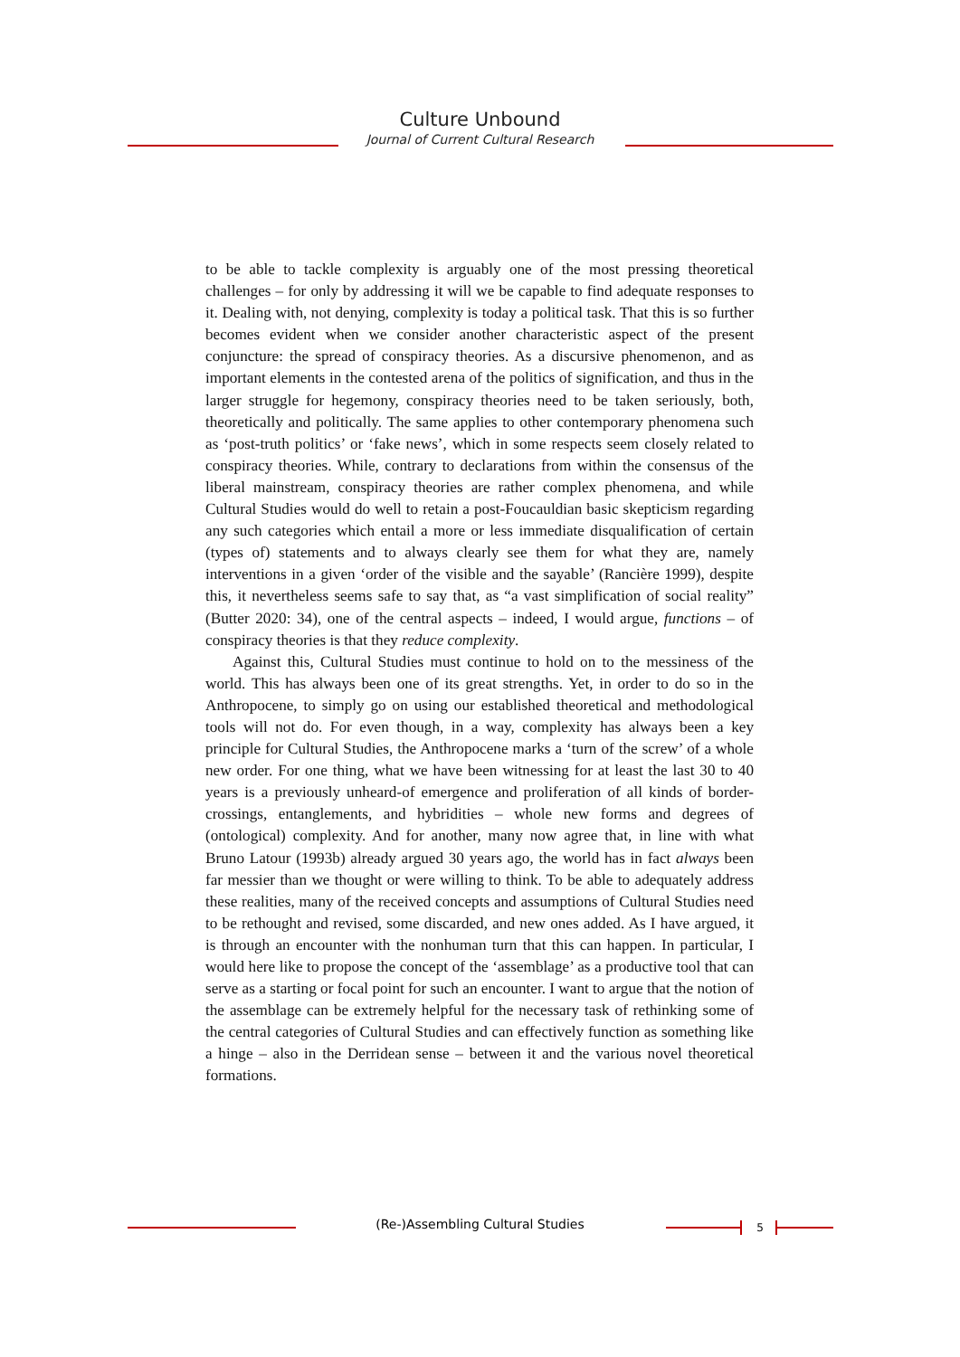Culture Unbound
Journal of Current Cultural Research
to be able to tackle complexity is arguably one of the most pressing theoretical challenges – for only by addressing it will we be capable to find adequate responses to it. Dealing with, not denying, complexity is today a political task. That this is so further becomes evident when we consider another characteristic aspect of the present conjuncture: the spread of conspiracy theories. As a discursive phenomenon, and as important elements in the contested arena of the politics of signification, and thus in the larger struggle for hegemony, conspiracy theories need to be taken seriously, both, theoretically and politically. The same applies to other contemporary phenomena such as ‘post-truth politics’ or ‘fake news’, which in some respects seem closely related to conspiracy theories. While, contrary to declarations from within the consensus of the liberal mainstream, conspiracy theories are rather complex phenomena, and while Cultural Studies would do well to retain a post-Foucauldian basic skepticism regarding any such categories which entail a more or less immediate disqualification of certain (types of) statements and to always clearly see them for what they are, namely interventions in a given ‘order of the visible and the sayable’ (Rancière 1999), despite this, it nevertheless seems safe to say that, as “a vast simplification of social reality” (Butter 2020: 34), one of the central aspects – indeed, I would argue, functions – of conspiracy theories is that they reduce complexity.
Against this, Cultural Studies must continue to hold on to the messiness of the world. This has always been one of its great strengths. Yet, in order to do so in the Anthropocene, to simply go on using our established theoretical and methodological tools will not do. For even though, in a way, complexity has always been a key principle for Cultural Studies, the Anthropocene marks a ‘turn of the screw’ of a whole new order. For one thing, what we have been witnessing for at least the last 30 to 40 years is a previously unheard-of emergence and proliferation of all kinds of border-crossings, entanglements, and hybridities – whole new forms and degrees of (ontological) complexity. And for another, many now agree that, in line with what Bruno Latour (1993b) already argued 30 years ago, the world has in fact always been far messier than we thought or were willing to think. To be able to adequately address these realities, many of the received concepts and assumptions of Cultural Studies need to be rethought and revised, some discarded, and new ones added. As I have argued, it is through an encounter with the nonhuman turn that this can happen. In particular, I would here like to propose the concept of the ‘assemblage’ as a productive tool that can serve as a starting or focal point for such an encounter. I want to argue that the notion of the assemblage can be extremely helpful for the necessary task of rethinking some of the central categories of Cultural Studies and can effectively function as something like a hinge – also in the Derridean sense – between it and the various novel theoretical formations.
(Re-)Assembling Cultural Studies 5